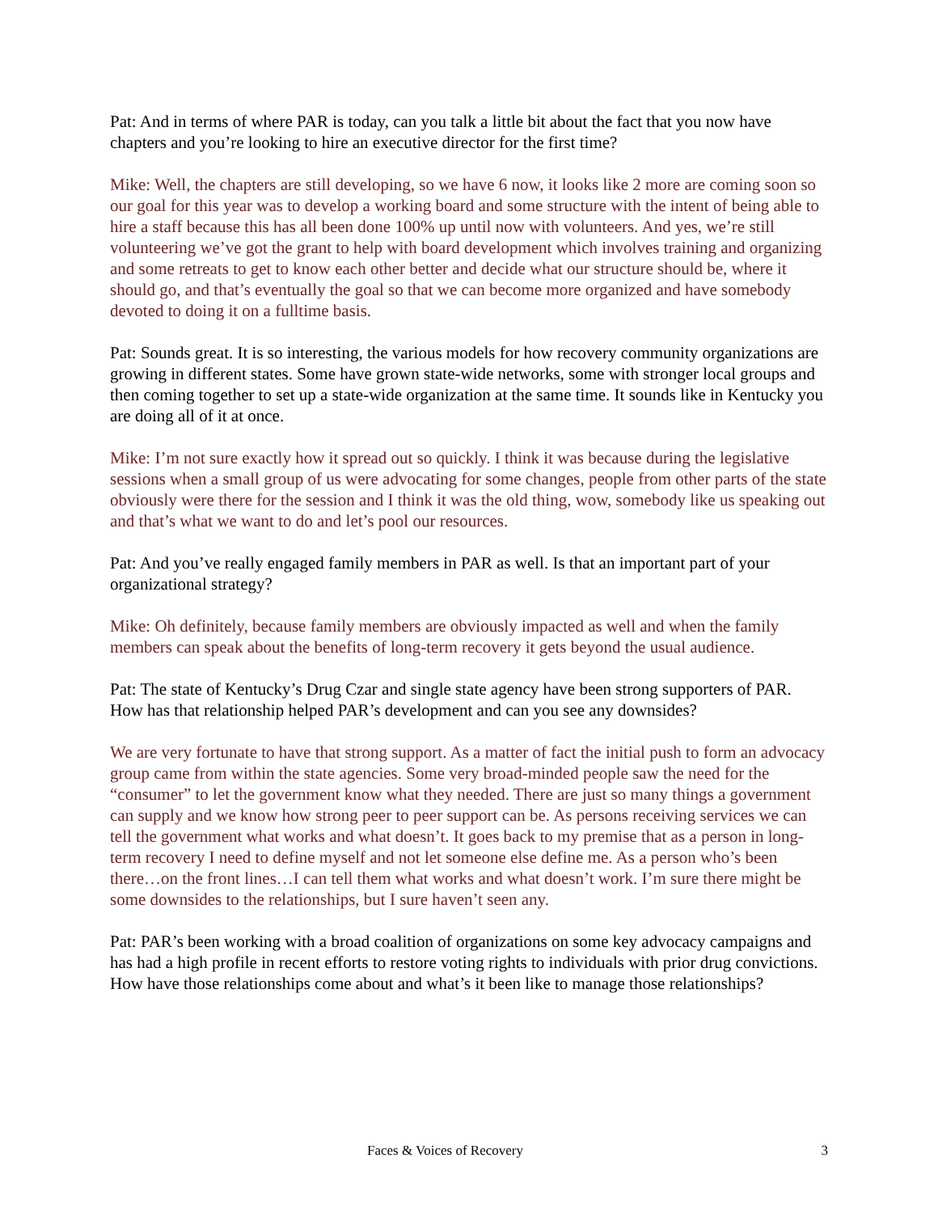Pat: And in terms of where PAR is today, can you talk a little bit about the fact that you now have chapters and you’re looking to hire an executive director for the first time?
Mike: Well, the chapters are still developing, so we have 6 now, it looks like 2 more are coming soon so our goal for this year was to develop a working board and some structure with the intent of being able to hire a staff because this has all been done 100% up until now with volunteers. And yes, we’re still volunteering we’ve got the grant to help with board development which involves training and organizing and some retreats to get to know each other better and decide what our structure should be, where it should go, and that’s eventually the goal so that we can become more organized and have somebody devoted to doing it on a fulltime basis.
Pat: Sounds great. It is so interesting, the various models for how recovery community organizations are growing in different states. Some have grown state-wide networks, some with stronger local groups and then coming together to set up a state-wide organization at the same time. It sounds like in Kentucky you are doing all of it at once.
Mike: I’m not sure exactly how it spread out so quickly. I think it was because during the legislative sessions when a small group of us were advocating for some changes, people from other parts of the state obviously were there for the session and I think it was the old thing, wow, somebody like us speaking out and that’s what we want to do and let’s pool our resources.
Pat: And you’ve really engaged family members in PAR as well. Is that an important part of your organizational strategy?
Mike: Oh definitely, because family members are obviously impacted as well and when the family members can speak about the benefits of long-term recovery it gets beyond the usual audience.
Pat: The state of Kentucky’s Drug Czar and single state agency have been strong supporters of PAR. How has that relationship helped PAR’s development and can you see any downsides?
We are very fortunate to have that strong support. As a matter of fact the initial push to form an advocacy group came from within the state agencies. Some very broad-minded people saw the need for the “consumer” to let the government know what they needed. There are just so many things a government can supply and we know how strong peer to peer support can be. As persons receiving services we can tell the government what works and what doesn’t. It goes back to my premise that as a person in long-term recovery I need to define myself and not let someone else define me. As a person who’s been there…on the front lines…I can tell them what works and what doesn’t work. I’m sure there might be some downsides to the relationships, but I sure haven’t seen any.
Pat: PAR’s been working with a broad coalition of organizations on some key advocacy campaigns and has had a high profile in recent efforts to restore voting rights to individuals with prior drug convictions. How have those relationships come about and what’s it been like to manage those relationships?
Faces & Voices of Recovery 3